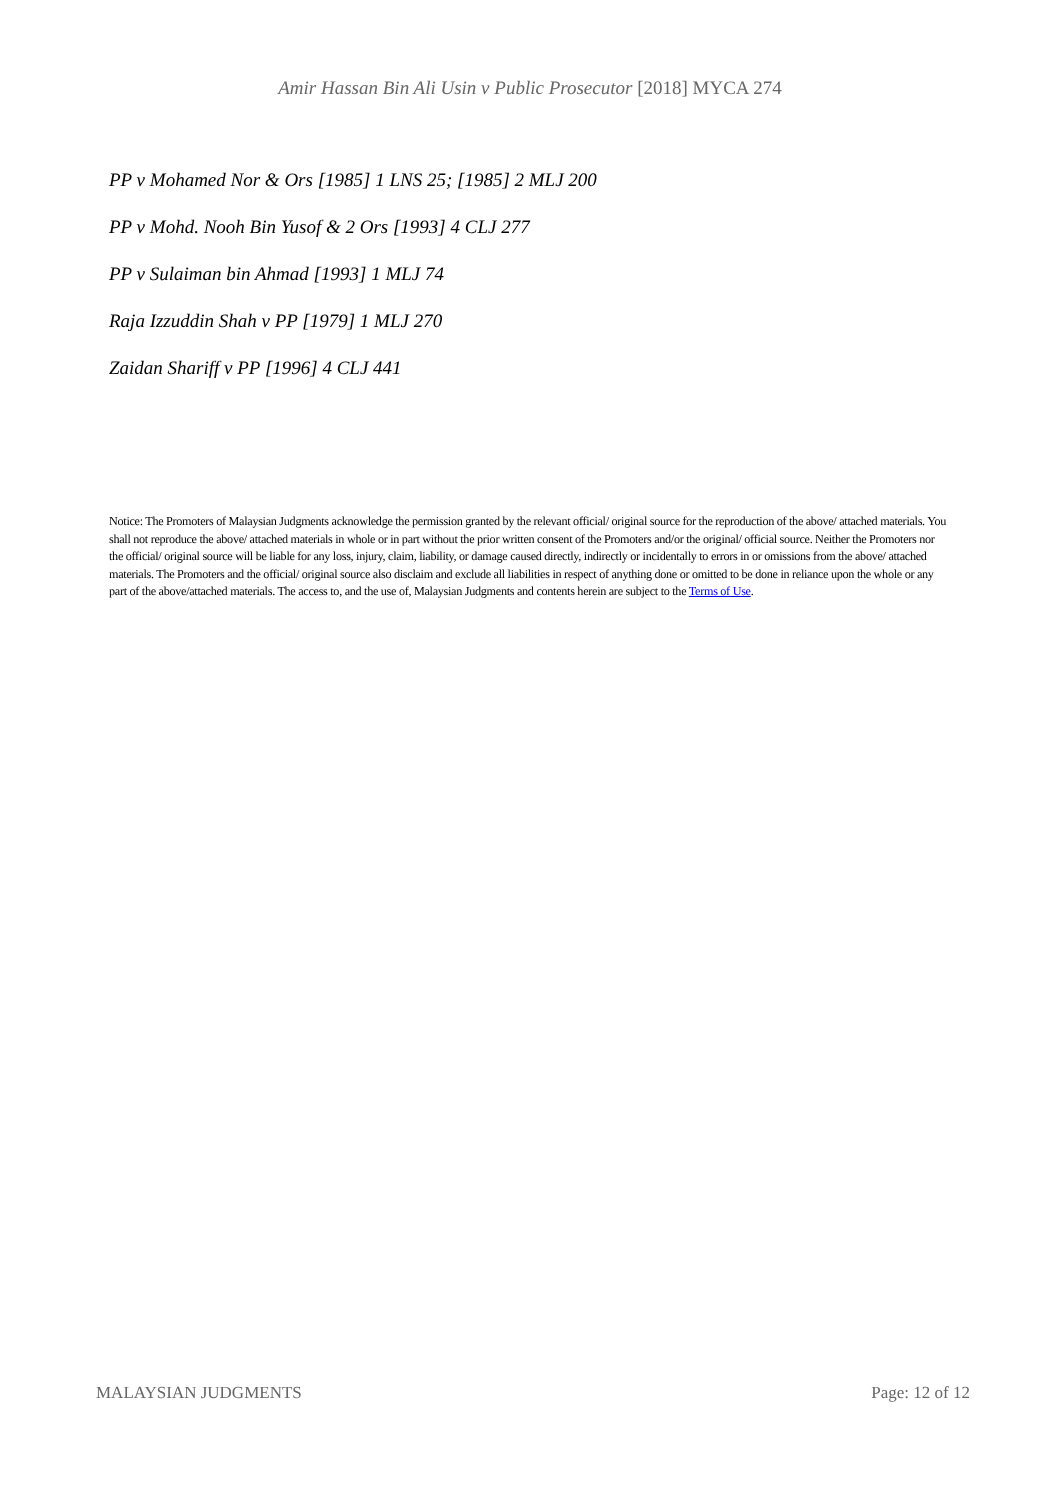Amir Hassan Bin Ali Usin v Public Prosecutor [2018] MYCA 274
PP v Mohamed Nor & Ors [1985] 1 LNS 25; [1985] 2 MLJ 200
PP v Mohd. Nooh Bin Yusof & 2 Ors [1993] 4 CLJ 277
PP v Sulaiman bin Ahmad [1993] 1 MLJ 74
Raja Izzuddin Shah v PP [1979] 1 MLJ 270
Zaidan Shariff v PP [1996] 4 CLJ 441
Notice: The Promoters of Malaysian Judgments acknowledge the permission granted by the relevant official/ original source for the reproduction of the above/ attached materials. You shall not reproduce the above/ attached materials in whole or in part without the prior written consent of the Promoters and/or the original/ official source. Neither the Promoters nor the official/ original source will be liable for any loss, injury, claim, liability, or damage caused directly, indirectly or incidentally to errors in or omissions from the above/ attached materials. The Promoters and the official/ original source also disclaim and exclude all liabilities in respect of anything done or omitted to be done in reliance upon the whole or any part of the above/attached materials. The access to, and the use of, Malaysian Judgments and contents herein are subject to the Terms of Use.
MALAYSIAN JUDGMENTS Page: 12 of 12